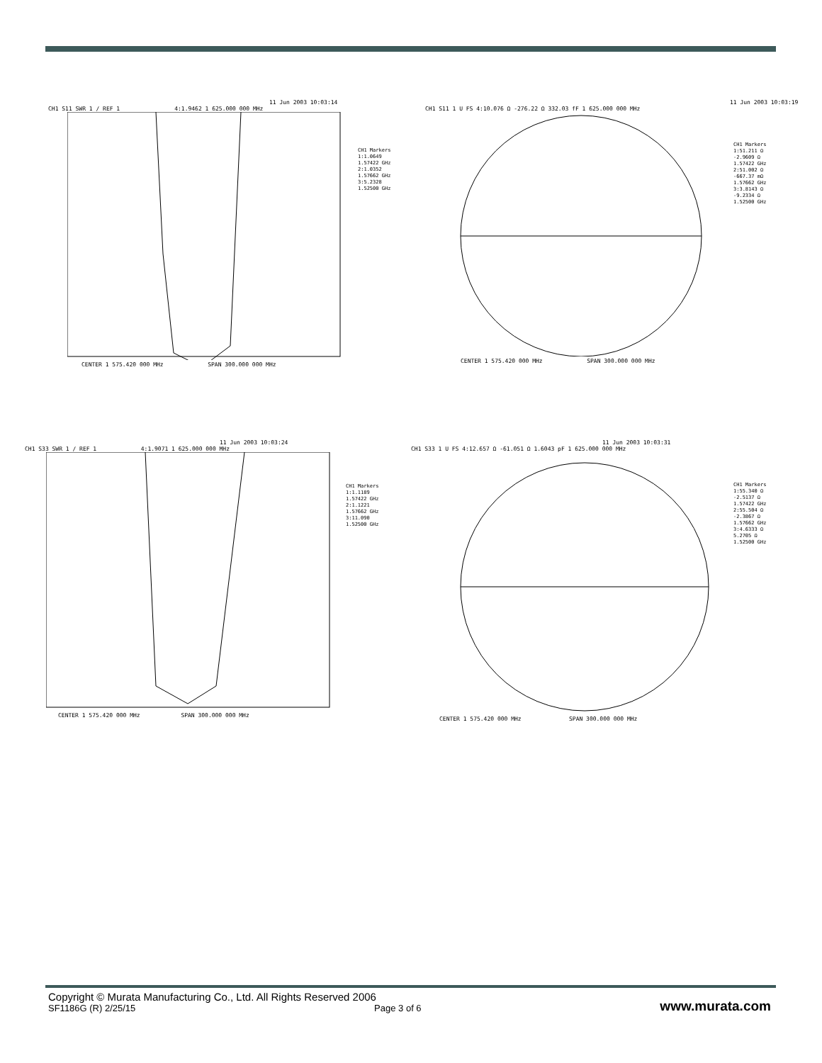11 Jun 2003 10:03:14
CH1 S11 SWR 1 / REF 1 4:1.9462 1 625.000 000 MHz
CENTER 1 575.420 000 MHz SPAN 300.000 000 MHz
CH1 Markers
1:1.0649
1.57422 GHz
2:1.0352
1.57662 GHz
3:5.2328
1.52500 GHz
11 Jun 2003 10:03:19
CH1 S11 1 U FS 4:10.076 Ω -276.22 Ω 332.03 fF 1 625.000 000 MHz
CENTER 1 575.420 000 MHz SPAN 300.000 000 MHz
CH1 Markers
1:51.211 Ω
-2.9609 Ω
1.57422 GHz
2:51.002 Ω
-667.37 mΩ
1.57662 GHz
3:3.8143 Ω
-9.2334 Ω
1.52500 GHz
11 Jun 2003 10:03:24
CH1 S33 SWR 1 / REF 1 4:1.9071 1 625.000 000 MHz
CENTER 1 575.420 000 MHz SPAN 300.000 000 MHz
CH1 Markers
1:1.1189
1.57422 GHz
2:1.1221
1.57662 GHz
3:11.090
1.52500 GHz
11 Jun 2003 10:03:31
CH1 S33 1 U FS 4:12.657 Ω -61.051 Ω 1.6043 pF 1 625.000 000 MHz
CENTER 1 575.420 000 MHz SPAN 300.000 000 MHz
CH1 Markers
1:55.340 Ω
-2.5137 Ω
1.57422 GHz
2:55.504 Ω
-2.3867 Ω
1.57662 GHz
3:4.6333 Ω
5.2705 Ω
1.52500 GHz
Copyright © Murata Manufacturing Co., Ltd. All Rights Reserved 2006
SF1186G (R) 2/25/15 Page 3 of 6 www.murata.com